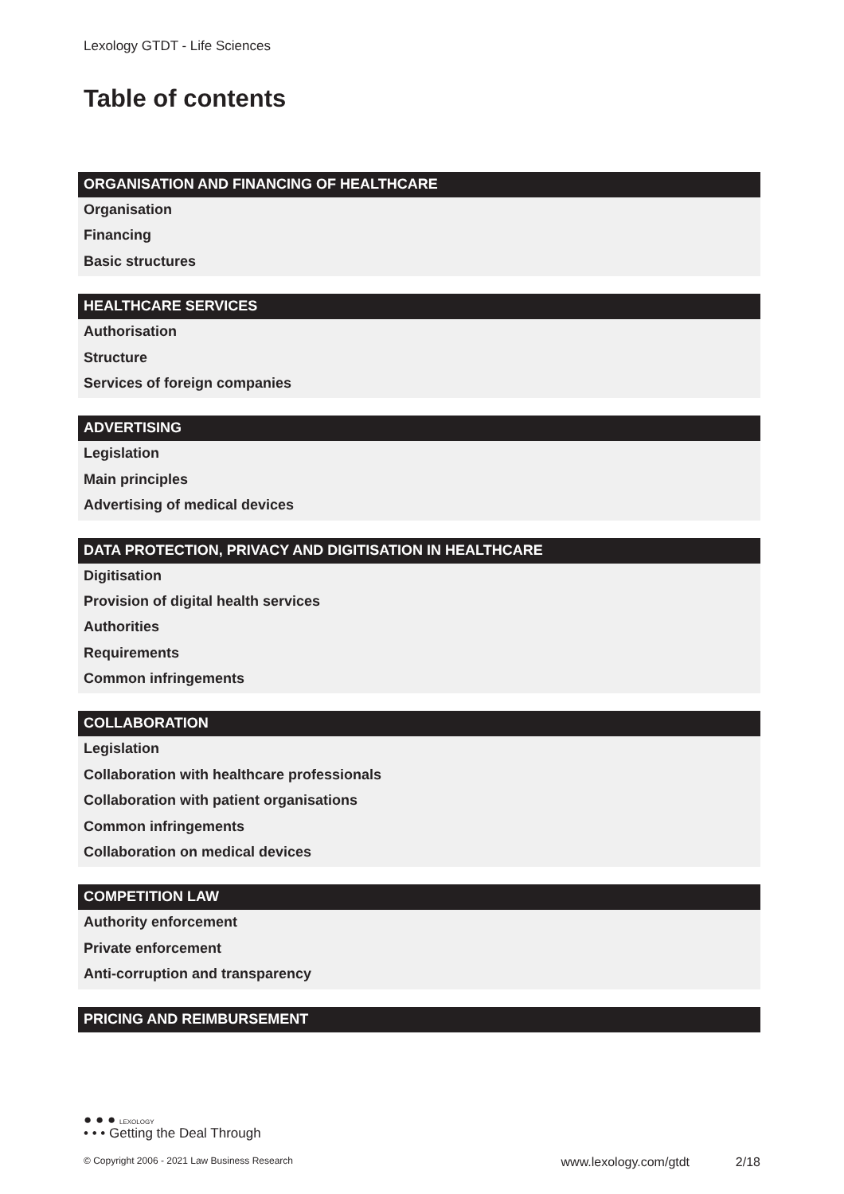Lexology GTDT - Life Sciences
Table of contents
ORGANISATION AND FINANCING OF HEALTHCARE
Organisation
Financing
Basic structures
HEALTHCARE SERVICES
Authorisation
Structure
Services of foreign companies
ADVERTISING
Legislation
Main principles
Advertising of medical devices
DATA PROTECTION, PRIVACY AND DIGITISATION IN HEALTHCARE
Digitisation
Provision of digital health services
Authorities
Requirements
Common infringements
COLLABORATION
Legislation
Collaboration with healthcare professionals
Collaboration with patient organisations
Common infringements
Collaboration on medical devices
COMPETITION LAW
Authority enforcement
Private enforcement
Anti-corruption and transparency
PRICING AND REIMBURSEMENT
● ● ● LEXOLOGY
• • • Getting the Deal Through
© Copyright 2006 - 2021 Law Business Research www.lexology.com/gtdt 2/18